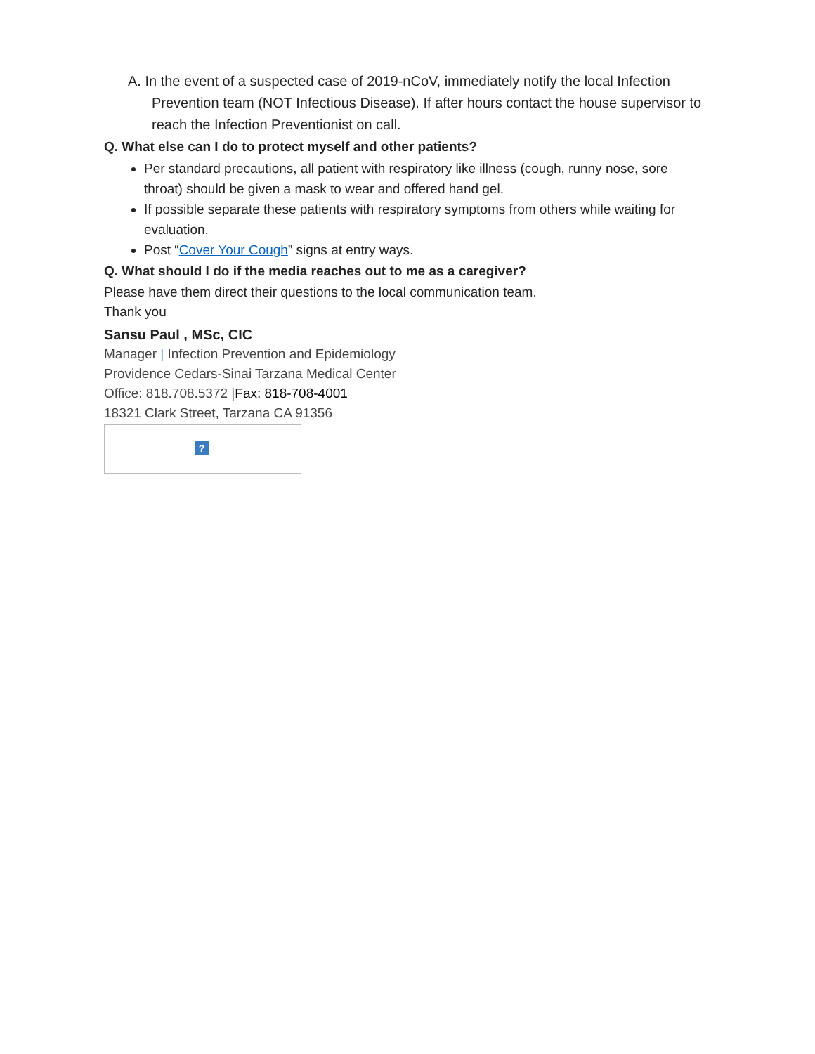A. In the event of a suspected case of 2019-nCoV, immediately notify the local Infection Prevention team (NOT Infectious Disease). If after hours contact the house supervisor to reach the Infection Preventionist on call.
Q. What else can I do to protect myself and other patients?
Per standard precautions, all patient with respiratory like illness (cough, runny nose, sore throat) should be given a mask to wear and offered hand gel.
If possible separate these patients with respiratory symptoms from others while waiting for evaluation.
Post “Cover Your Cough” signs at entry ways.
Q. What should I do if the media reaches out to me as a caregiver?
Please have them direct their questions to the local communication team.
Thank you
Sansu Paul , MSc, CIC
Manager | Infection Prevention and Epidemiology
Providence Cedars-Sinai Tarzana Medical Center
Office: 818.708.5372 |Fax: 818-708-4001
18321 Clark Street, Tarzana CA 91356
?